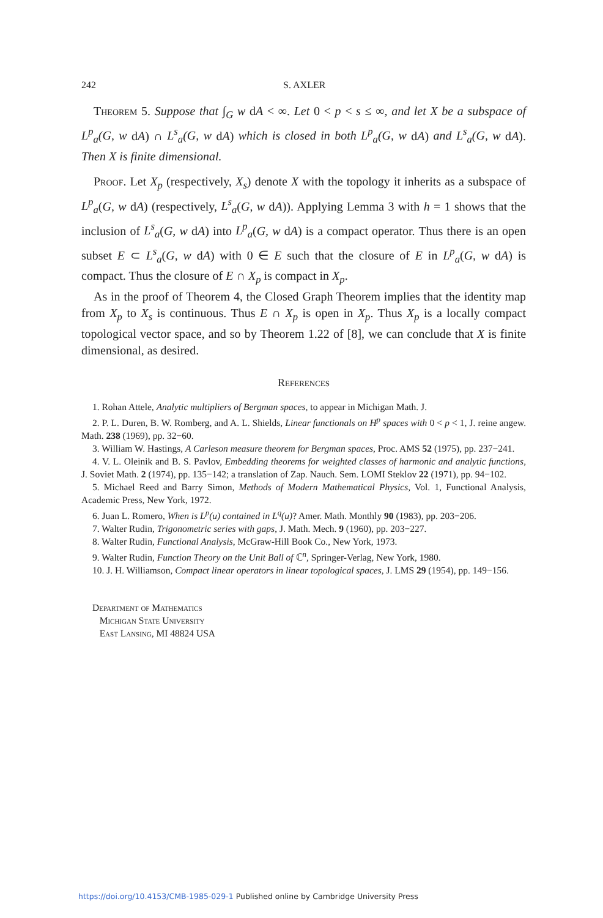242 S. AXLER
Theorem 5. Suppose that ∫<sub>G</sub> w dA < ∞. Let 0 < p < s ≤ ∞, and let X be a subspace of L<sup>p</sup><sub>a</sub>(G, w dA) ∩ L<sup>s</sup><sub>a</sub>(G, w dA) which is closed in both L<sup>p</sup><sub>a</sub>(G, w dA) and L<sup>s</sup><sub>a</sub>(G, w dA). Then X is finite dimensional.
Proof. Let X<sub>p</sub> (respectively, X<sub>s</sub>) denote X with the topology it inherits as a subspace of L<sup>p</sup><sub>a</sub>(G, w dA) (respectively, L<sup>s</sup><sub>a</sub>(G, w dA)). Applying Lemma 3 with h = 1 shows that the inclusion of L<sup>s</sup><sub>a</sub>(G, w dA) into L<sup>p</sup><sub>a</sub>(G, w dA) is a compact operator. Thus there is an open subset E ⊂ L<sup>s</sup><sub>a</sub>(G, w dA) with 0 ∈ E such that the closure of E in L<sup>p</sup><sub>a</sub>(G, w dA) is compact. Thus the closure of E ∩ X<sub>p</sub> is compact in X<sub>p</sub>.
As in the proof of Theorem 4, the Closed Graph Theorem implies that the identity map from X<sub>p</sub> to X<sub>s</sub> is continuous. Thus E ∩ X<sub>p</sub> is open in X<sub>p</sub>. Thus X<sub>p</sub> is a locally compact topological vector space, and so by Theorem 1.22 of [8], we can conclude that X is finite dimensional, as desired.
References
1. Rohan Attele, Analytic multipliers of Bergman spaces, to appear in Michigan Math. J.
2. P. L. Duren, B. W. Romberg, and A. L. Shields, Linear functionals on H<sup>p</sup> spaces with 0 < p < 1, J. reine angew. Math. 238 (1969), pp. 32−60.
3. William W. Hastings, A Carleson measure theorem for Bergman spaces, Proc. AMS 52 (1975), pp. 237−241.
4. V. L. Oleinik and B. S. Pavlov, Embedding theorems for weighted classes of harmonic and analytic functions, J. Soviet Math. 2 (1974), pp. 135−142; a translation of Zap. Nauch. Sem. LOMI Steklov 22 (1971), pp. 94−102.
5. Michael Reed and Barry Simon, Methods of Modern Mathematical Physics, Vol. 1, Functional Analysis, Academic Press, New York, 1972.
6. Juan L. Romero, When is L<sup>p</sup>(u) contained in L<sup>q</sup>(u)? Amer. Math. Monthly 90 (1983), pp. 203−206.
7. Walter Rudin, Trigonometric series with gaps, J. Math. Mech. 9 (1960), pp. 203−227.
8. Walter Rudin, Functional Analysis, McGraw-Hill Book Co., New York, 1973.
9. Walter Rudin, Function Theory on the Unit Ball of ℂ<sup>n</sup>, Springer-Verlag, New York, 1980.
10. J. H. Williamson, Compact linear operators in linear topological spaces, J. LMS 29 (1954), pp. 149−156.
Department of Mathematics
Michigan State University
East Lansing, MI 48824 USA
https://doi.org/10.4153/CMB-1985-029-1 Published online by Cambridge University Press